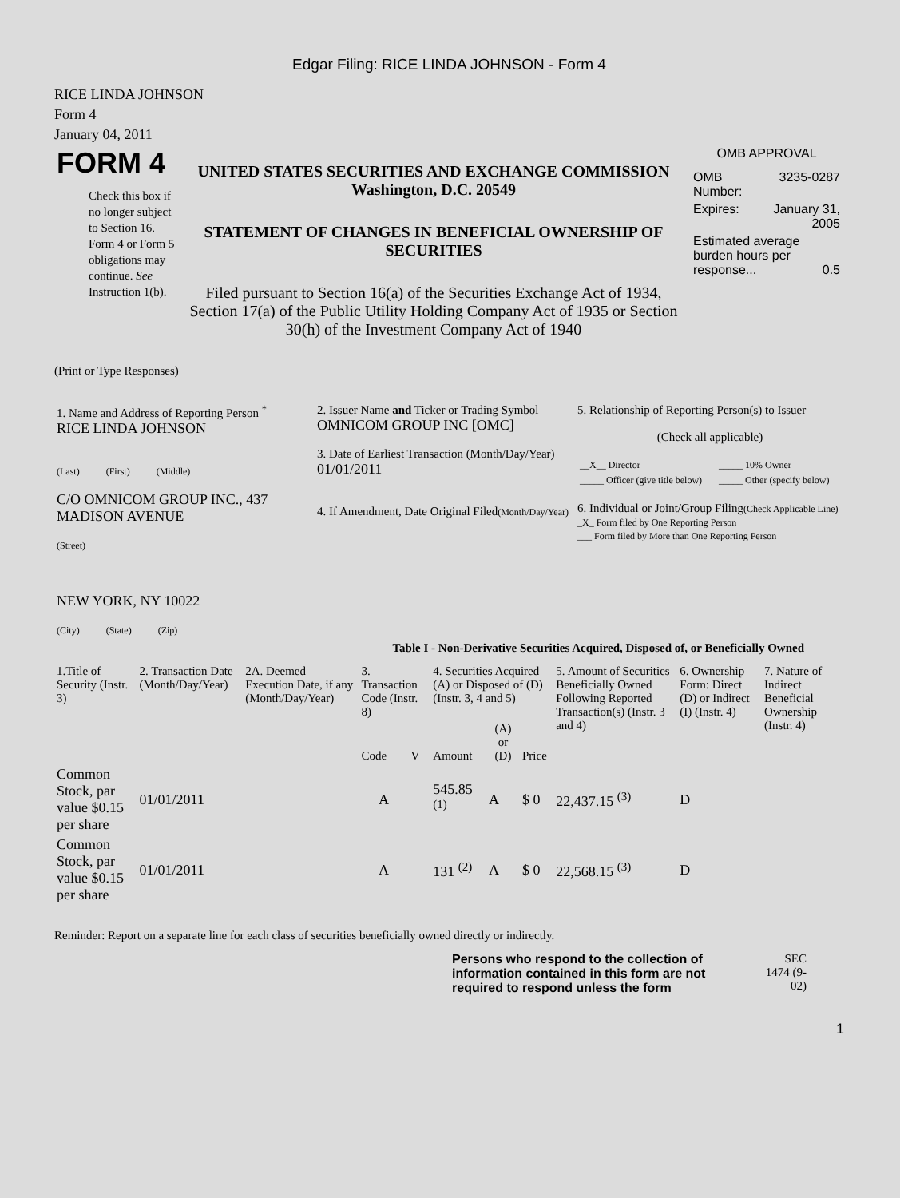Edgar Filing: RICE LINDA JOHNSON - Form 4
RICE LINDA JOHNSON
Form 4
January 04, 2011
| FORM 4 Check this box if no longer subject to Section 16. Form 4 or Form 5 obligations may continue. See Instruction 1(b). | UNITED STATES SECURITIES AND EXCHANGE COMMISSION Washington, D.C. 20549 STATEMENT OF CHANGES IN BENEFICIAL OWNERSHIP OF SECURITIES Filed pursuant to Section 16(a) of the Securities Exchange Act of 1934, Section 17(a) of the Public Utility Holding Company Act of 1935 or Section 30(h) of the Investment Company Act of 1940 | OMB APPROVAL / OMB Number: / 3235-0287 / / Expires: / January 31, 2005 / / Estimated average burden hours per response... 0.5 / / |
(Print or Type Responses)
| 1. Name and Address of Reporting Person <sup>*</sup> RICE LINDA JOHNSON (Last) (First) (Middle) C/O OMNICOM GROUP INC., 437 MADISON AVENUE (Street) NEW YORK, NY 10022 (City) (State) (Zip) | 2. Issuer Name and Ticker or Trading Symbol OMNICOM GROUP INC [OMC] 3. Date of Earliest Transaction (Month/Day/Year) 01/01/2011 4. If Amendment, Date Original Filed (Month/Day/Year) | 5. Relationship of Reporting Person(s) to Issuer (Check all applicable) / __X__ Director / _____ 10% Owner / / _____ Officer (give title below) / _____ Other (specify below) / 6. Individual or Joint/Group Filing (Check Applicable Line) _X_ Form filed by One Reporting Person ___ Form filed by More than One Reporting Person |
Table I - Non-Derivative Securities Acquired, Disposed of, or Beneficially Owned
| 1.Title of Security (Instr. 3) | 2. Transaction Date (Month/Day/Year) | 2A. Deemed Execution Date, if any (Month/Day/Year) | 3. Transaction Code (Instr. 8) | | 4. Securities Acquired (A) or Disposed of (D) (Instr. 3, 4 and 5) | | | 5. Amount of Securities Beneficially Owned Following Reported Transaction(s) (Instr. 3 and 4) | 6. Ownership Form: Direct (D) or Indirect (I) (Instr. 4) | 7. Nature of Indirect Beneficial Ownership (Instr. 4) |
| --- | --- | --- | --- | --- | --- | --- | --- | --- | --- | --- |
| | | | Code | V | Amount | (A) or (D) | Price | | | |
| Common Stock, par value $0.15 per share | 01/01/2011 | | A | | 545.85 <sup>(1)</sup> | A | $ 0 | 22,437.15 <sup>(3)</sup> | D | |
| Common Stock, par value $0.15 per share | 01/01/2011 | | A | | 131 <sup>(2)</sup> | A | $ 0 | 22,568.15 <sup>(3)</sup> | D | |
Reminder: Report on a separate line for each class of securities beneficially owned directly or indirectly.
| Persons who respond to the collection of information contained in this form are not required to respond unless the form | SEC 1474 (9-02) |
1